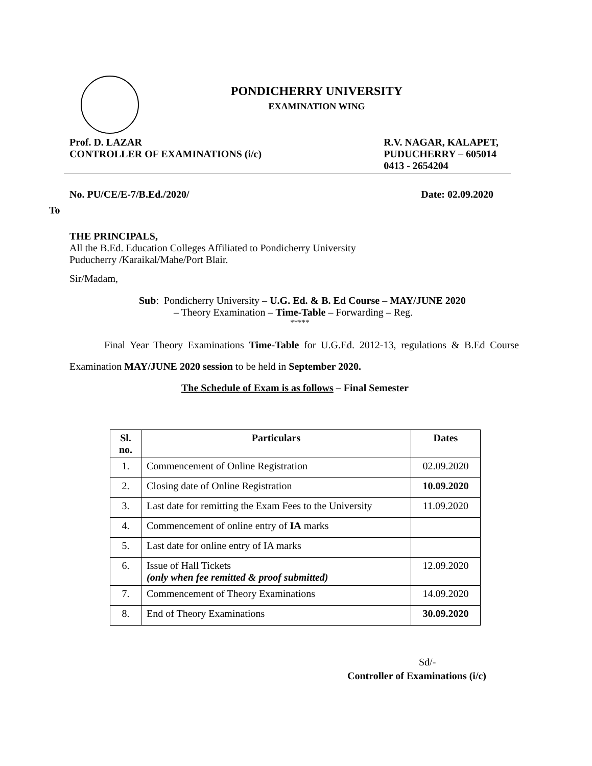PONDICHERRY UNIVERSITY
EXAMINATION WING
Prof. D. LAZAR
CONTROLLER OF EXAMINATIONS (i/c)
R.V. NAGAR, KALAPET,
PUDUCHERRY – 605014
0413 - 2654204
No. PU/CE/E-7/B.Ed./2020/ Date: 02.09.2020
To
THE PRINCIPALS,
All the B.Ed. Education Colleges Affiliated to Pondicherry University
Puducherry /Karaikal/Mahe/Port Blair.
Sir/Madam,
Sub: Pondicherry University – U.G. Ed. & B. Ed Course – MAY/JUNE 2020
– Theory Examination – Time-Table – Forwarding – Reg.
*****
Final Year Theory Examinations Time-Table for U.G.Ed. 2012-13, regulations & B.Ed Course Examination MAY/JUNE 2020 session to be held in September 2020.
The Schedule of Exam is as follows – Final Semester
| Sl. no. | Particulars | Dates |
| --- | --- | --- |
| 1. | Commencement of Online Registration | 02.09.2020 |
| 2. | Closing date of Online Registration | 10.09.2020 |
| 3. | Last date for remitting the Exam Fees to the University | 11.09.2020 |
| 4. | Commencement of online entry of IA marks | |
| 5. | Last date for online entry of IA marks | |
| 6. | Issue of Hall Tickets (only when fee remitted & proof submitted) | 12.09.2020 |
| 7. | Commencement of Theory Examinations | 14.09.2020 |
| 8. | End of Theory Examinations | 30.09.2020 |
Sd/-
Controller of Examinations (i/c)